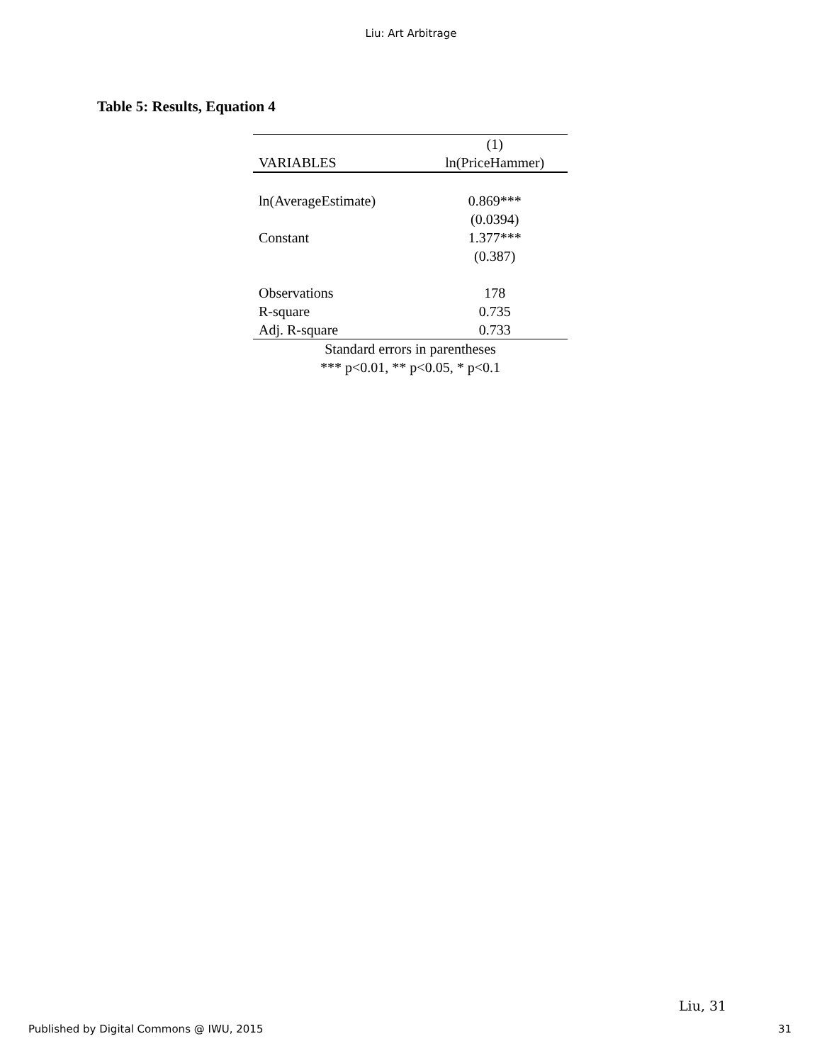Liu: Art Arbitrage
Table 5: Results, Equation 4
| | (1) |
| --- | --- |
| VARIABLES | ln(PriceHammer) |
| ln(AverageEstimate) | 0.869*** |
| | (0.0394) |
| Constant | 1.377*** |
| | (0.387) |
| Observations | 178 |
| R-square | 0.735 |
| Adj. R-square | 0.733 |
| Standard errors in parentheses | |
| *** p<0.01, ** p<0.05, * p<0.1 | |
Liu, 31
Published by Digital Commons @ IWU, 2015
31